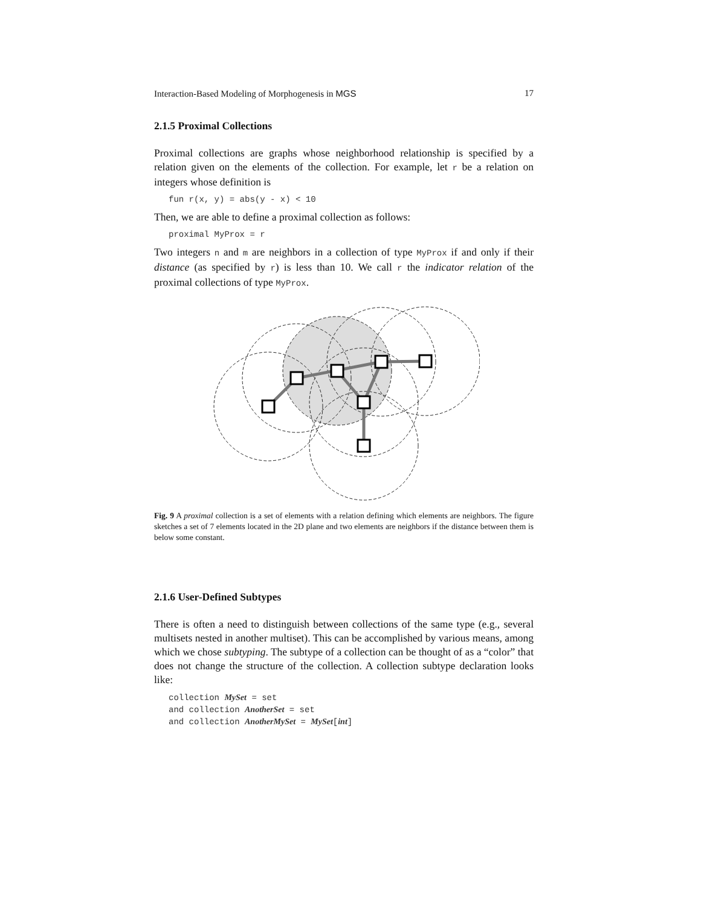Interaction-Based Modeling of Morphogenesis in MGS 17
2.1.5 Proximal Collections
Proximal collections are graphs whose neighborhood relationship is specified by a relation given on the elements of the collection. For example, let r be a relation on integers whose definition is
fun r(x, y) = abs(y - x) < 10
Then, we are able to define a proximal collection as follows:
proximal MyProx = r
Two integers n and m are neighbors in a collection of type MyProx if and only if their distance (as specified by r) is less than 10. We call r the indicator relation of the proximal collections of type MyProx.
Fig. 9 A proximal collection is a set of elements with a relation defining which elements are neighbors. The figure sketches a set of 7 elements located in the 2D plane and two elements are neighbors if the distance between them is below some constant.
2.1.6 User-Defined Subtypes
There is often a need to distinguish between collections of the same type (e.g., several multisets nested in another multiset). This can be accomplished by various means, among which we chose subtyping. The subtype of a collection can be thought of as a “color” that does not change the structure of the collection. A collection subtype declaration looks like:
collection MySet = set and collection AnotherSet = set and collection AnotherMySet = MySet[int]